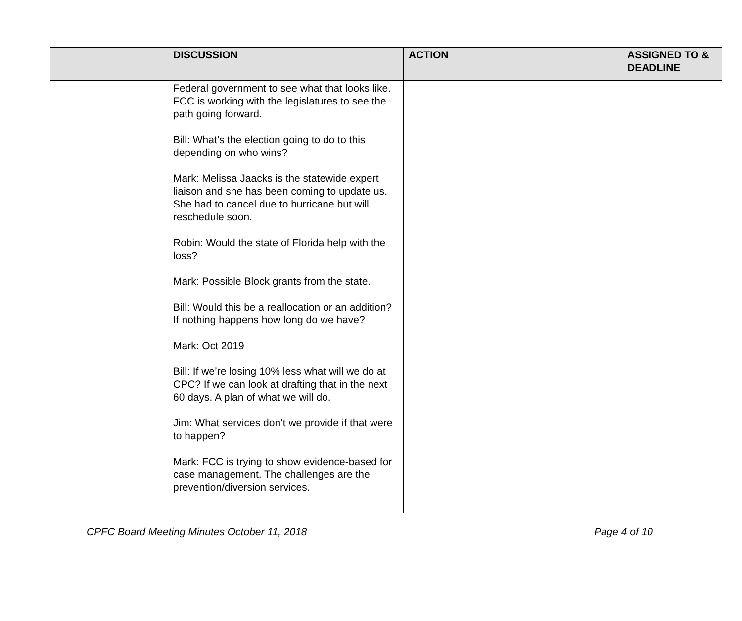| | DISCUSSION | ACTION | ASSIGNED TO & DEADLINE |
| --- | --- | --- | --- |
| | Federal government to see what that looks like. FCC is working with the legislatures to see the path going forward. Bill: What’s the election going to do to this depending on who wins? Mark: Melissa Jaacks is the statewide expert liaison and she has been coming to update us. She had to cancel due to hurricane but will reschedule soon. Robin: Would the state of Florida help with the loss? Mark: Possible Block grants from the state. Bill: Would this be a reallocation or an addition? If nothing happens how long do we have? Mark: Oct 2019 Bill: If we’re losing 10% less what will we do at CPC? If we can look at drafting that in the next 60 days. A plan of what we will do. Jim: What services don’t we provide if that were to happen? Mark: FCC is trying to show evidence-based for case management. The challenges are the prevention/diversion services. | | |
CPFC Board Meeting Minutes October 11, 2018 Page 4 of 10